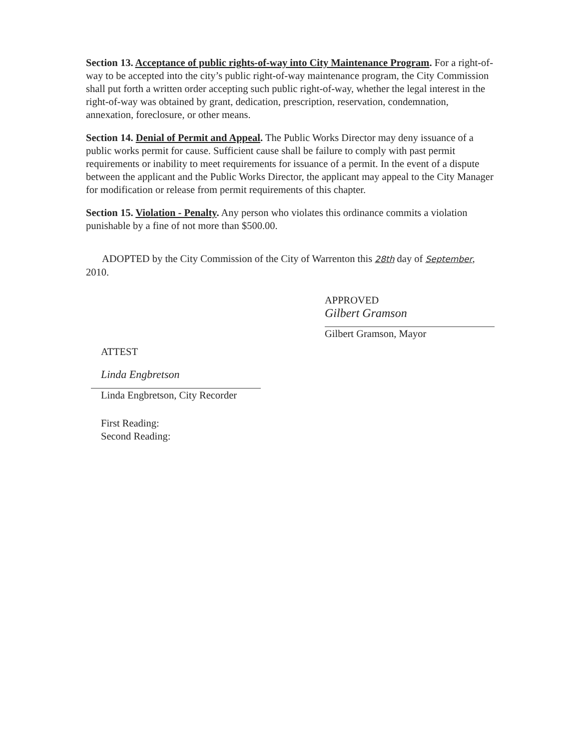Section 13. Acceptance of public rights-of-way into City Maintenance Program. For a right-of-way to be accepted into the city’s public right-of-way maintenance program, the City Commission shall put forth a written order accepting such public right-of-way, whether the legal interest in the right-of-way was obtained by grant, dedication, prescription, reservation, condemnation, annexation, foreclosure, or other means.
Section 14. Denial of Permit and Appeal. The Public Works Director may deny issuance of a public works permit for cause. Sufficient cause shall be failure to comply with past permit requirements or inability to meet requirements for issuance of a permit. In the event of a dispute between the applicant and the Public Works Director, the applicant may appeal to the City Manager for modification or release from permit requirements of this chapter.
Section 15. Violation - Penalty. Any person who violates this ordinance commits a violation punishable by a fine of not more than $500.00.
ADOPTED by the City Commission of the City of Warrenton this 28th day of September, 2010.
APPROVED
Gilbert Gramson
Gilbert Gramson, Mayor
ATTEST
Linda Engbretson
Linda Engbretson, City Recorder
First Reading:
Second Reading: